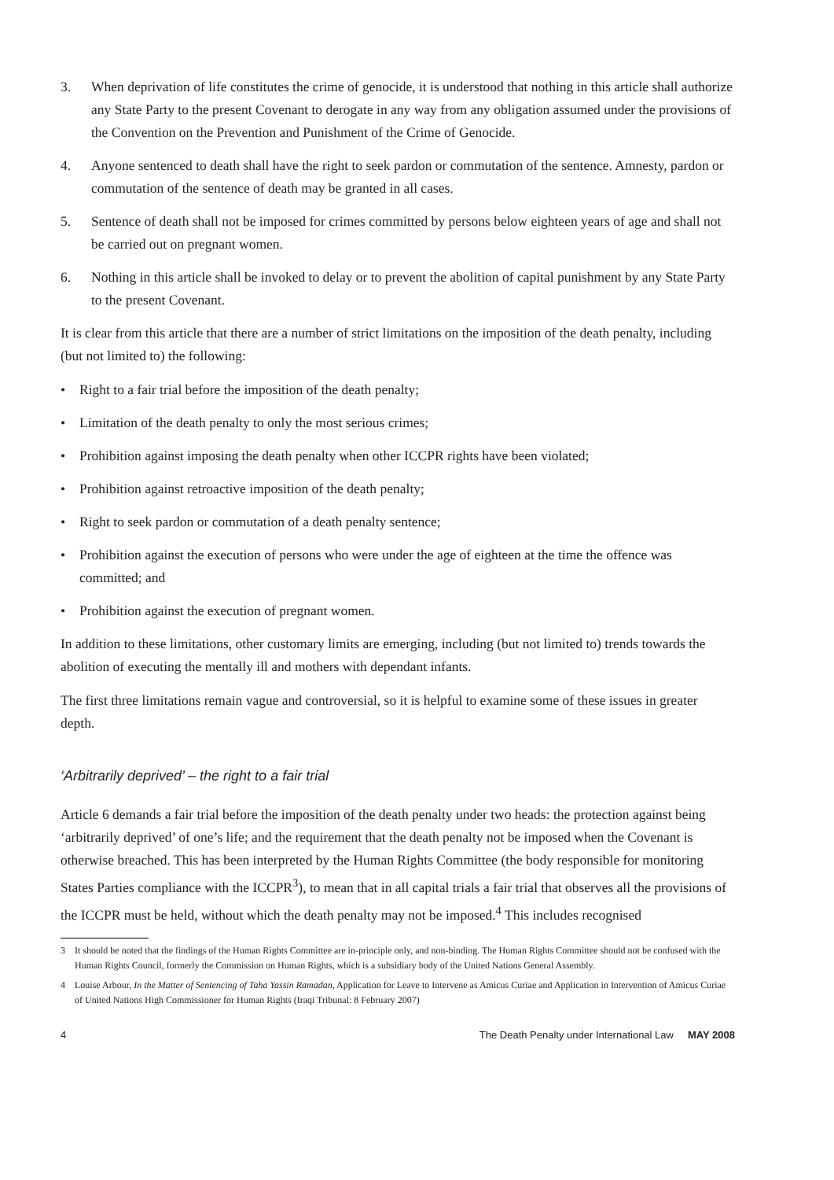3. When deprivation of life constitutes the crime of genocide, it is understood that nothing in this article shall authorize any State Party to the present Covenant to derogate in any way from any obligation assumed under the provisions of the Convention on the Prevention and Punishment of the Crime of Genocide.
4. Anyone sentenced to death shall have the right to seek pardon or commutation of the sentence. Amnesty, pardon or commutation of the sentence of death may be granted in all cases.
5. Sentence of death shall not be imposed for crimes committed by persons below eighteen years of age and shall not be carried out on pregnant women.
6. Nothing in this article shall be invoked to delay or to prevent the abolition of capital punishment by any State Party to the present Covenant.
It is clear from this article that there are a number of strict limitations on the imposition of the death penalty, including (but not limited to) the following:
• Right to a fair trial before the imposition of the death penalty;
• Limitation of the death penalty to only the most serious crimes;
• Prohibition against imposing the death penalty when other ICCPR rights have been violated;
• Prohibition against retroactive imposition of the death penalty;
• Right to seek pardon or commutation of a death penalty sentence;
• Prohibition against the execution of persons who were under the age of eighteen at the time the offence was committed; and
• Prohibition against the execution of pregnant women.
In addition to these limitations, other customary limits are emerging, including (but not limited to) trends towards the abolition of executing the mentally ill and mothers with dependant infants.
The first three limitations remain vague and controversial, so it is helpful to examine some of these issues in greater depth.
‘Arbitrarily deprived’ – the right to a fair trial
Article 6 demands a fair trial before the imposition of the death penalty under two heads: the protection against being ‘arbitrarily deprived’ of one’s life; and the requirement that the death penalty not be imposed when the Covenant is otherwise breached. This has been interpreted by the Human Rights Committee (the body responsible for monitoring States Parties compliance with the ICCPR<sup>3</sup>), to mean that in all capital trials a fair trial that observes all the provisions of the ICCPR must be held, without which the death penalty may not be imposed.<sup>4</sup> This includes recognised
3 It should be noted that the findings of the Human Rights Committee are in-principle only, and non-binding. The Human Rights Committee should not be confused with the Human Rights Council, formerly the Commission on Human Rights, which is a subsidiary body of the United Nations General Assembly.
4 Louise Arbour, In the Matter of Sentencing of Taha Yassin Ramadan, Application for Leave to Intervene as Amicus Curiae and Application in Intervention of Amicus Curiae of United Nations High Commissioner for Human Rights (Iraqi Tribunal: 8 February 2007)
4 The Death Penalty under International Law MAY 2008